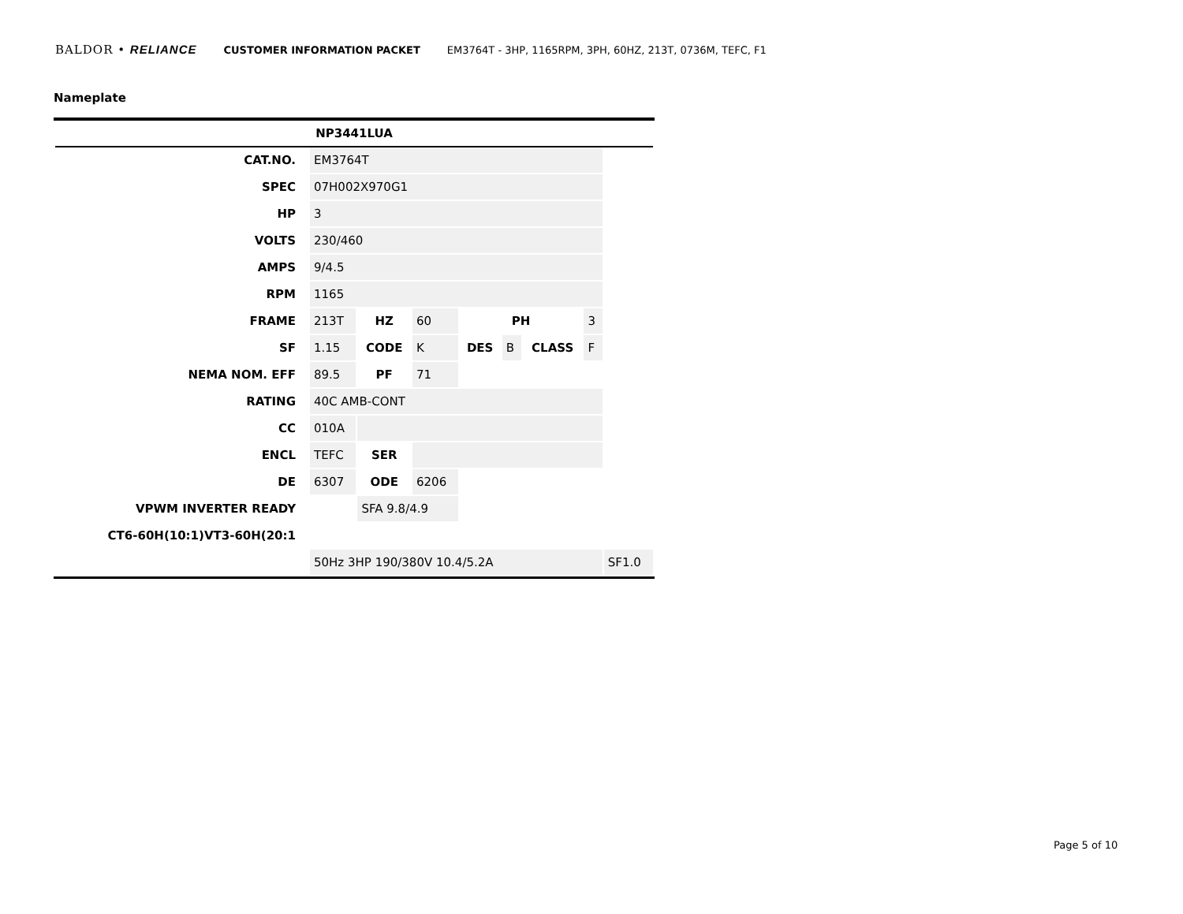BALDOR • RELIANCE CUSTOMER INFORMATION PACKET EM3764T - 3HP, 1165RPM, 3PH, 60HZ, 213T, 0736M, TEFC, F1
Nameplate
| NP3441LUA | | | | | | | | |
| CAT.NO. | EM3764T | | | | | | | |
| SPEC | 07H002X970G1 | | | | | | | |
| HP | 3 | | | | | | | |
| VOLTS | 230/460 | | | | | | | |
| AMPS | 9/4.5 | | | | | | | |
| RPM | 1165 | | | | | | | |
| FRAME | 213T | HZ | 60 | PH | | | 3 | |
| SF | 1.15 | CODE | K | DES | B | CLASS | F | |
| NEMA NOM. EFF | 89.5 | PF | 71 | | | | | |
| RATING | 40C AMB-CONT | | | | | | | |
| CC | 010A | | | | | | | |
| ENCL | TEFC | SER | | | | | | |
| DE | 6307 | ODE | 6206 | | | | | |
| VPWM INVERTER READY | | SFA 9.8/4.9 | | | | | | |
| CT6-60H(10:1)VT3-60H(20:1 | | | | | | | | |
| | 50Hz 3HP 190/380V 10.4/5.2A | | | | | | | SF1.0 |
Page 5 of 10